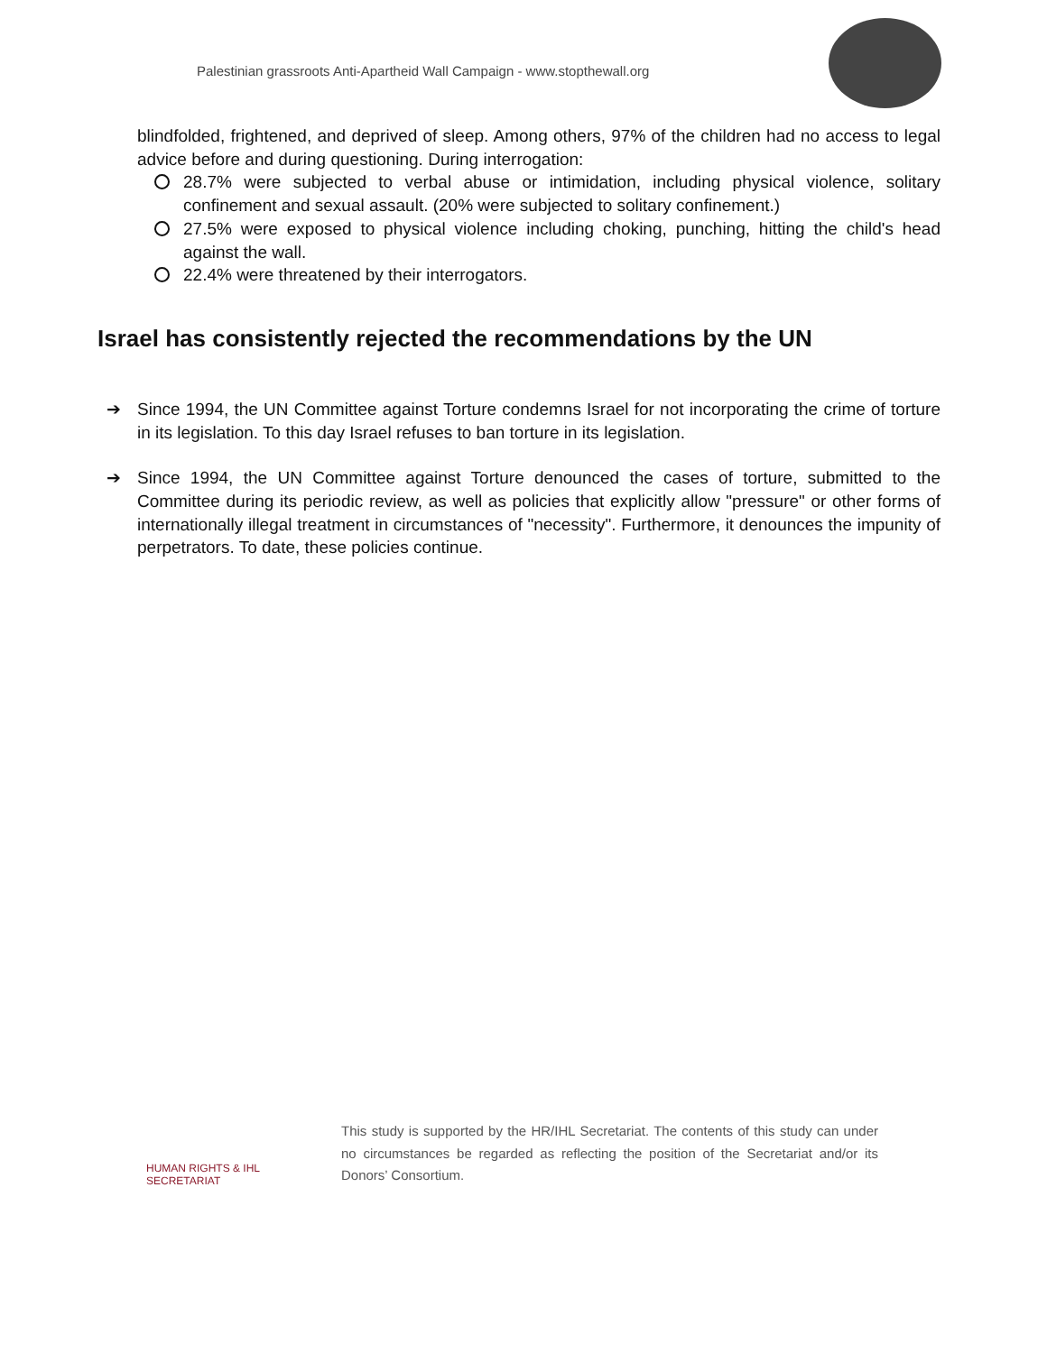Palestinian grassroots Anti-Apartheid Wall Campaign - www.stopthewall.org
blindfolded, frightened, and deprived of sleep. Among others, 97% of the children had no access to legal advice before and during questioning. During interrogation:
28.7% were subjected to verbal abuse or intimidation, including physical violence, solitary confinement and sexual assault. (20% were subjected to solitary confinement.)
27.5% were exposed to physical violence including choking, punching, hitting the child's head against the wall.
22.4% were threatened by their interrogators.
Israel has consistently rejected the recommendations by the UN
➔ Since 1994, the UN Committee against Torture condemns Israel for not incorporating the crime of torture in its legislation. To this day Israel refuses to ban torture in its legislation.
➔ Since 1994, the UN Committee against Torture denounced the cases of torture, submitted to the Committee during its periodic review, as well as policies that explicitly allow "pressure" or other forms of internationally illegal treatment in circumstances of "necessity". Furthermore, it denounces the impunity of perpetrators. To date, these policies continue.
HUMAN RIGHTS & IHL SECRETARIAT
This study is supported by the HR/IHL Secretariat. The contents of this study can under no circumstances be regarded as reflecting the position of the Secretariat and/or its Donors’ Consortium.